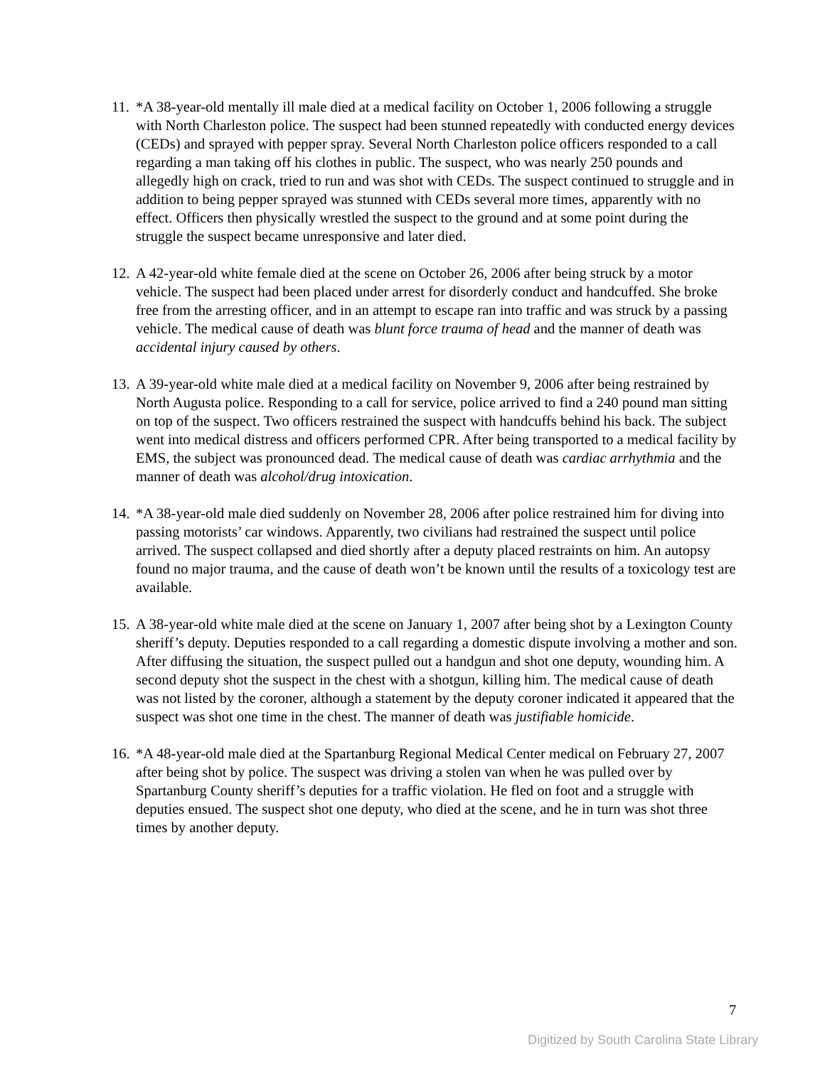11. *A 38-year-old mentally ill male died at a medical facility on October 1, 2006 following a struggle with North Charleston police. The suspect had been stunned repeatedly with conducted energy devices (CEDs) and sprayed with pepper spray. Several North Charleston police officers responded to a call regarding a man taking off his clothes in public. The suspect, who was nearly 250 pounds and allegedly high on crack, tried to run and was shot with CEDs. The suspect continued to struggle and in addition to being pepper sprayed was stunned with CEDs several more times, apparently with no effect. Officers then physically wrestled the suspect to the ground and at some point during the struggle the suspect became unresponsive and later died.
12. A 42-year-old white female died at the scene on October 26, 2006 after being struck by a motor vehicle. The suspect had been placed under arrest for disorderly conduct and handcuffed. She broke free from the arresting officer, and in an attempt to escape ran into traffic and was struck by a passing vehicle. The medical cause of death was blunt force trauma of head and the manner of death was accidental injury caused by others.
13. A 39-year-old white male died at a medical facility on November 9, 2006 after being restrained by North Augusta police. Responding to a call for service, police arrived to find a 240 pound man sitting on top of the suspect. Two officers restrained the suspect with handcuffs behind his back. The subject went into medical distress and officers performed CPR. After being transported to a medical facility by EMS, the subject was pronounced dead. The medical cause of death was cardiac arrhythmia and the manner of death was alcohol/drug intoxication.
14. *A 38-year-old male died suddenly on November 28, 2006 after police restrained him for diving into passing motorists’ car windows. Apparently, two civilians had restrained the suspect until police arrived. The suspect collapsed and died shortly after a deputy placed restraints on him. An autopsy found no major trauma, and the cause of death won’t be known until the results of a toxicology test are available.
15. A 38-year-old white male died at the scene on January 1, 2007 after being shot by a Lexington County sheriff’s deputy. Deputies responded to a call regarding a domestic dispute involving a mother and son. After diffusing the situation, the suspect pulled out a handgun and shot one deputy, wounding him. A second deputy shot the suspect in the chest with a shotgun, killing him. The medical cause of death was not listed by the coroner, although a statement by the deputy coroner indicated it appeared that the suspect was shot one time in the chest. The manner of death was justifiable homicide.
16. *A 48-year-old male died at the Spartanburg Regional Medical Center medical on February 27, 2007 after being shot by police. The suspect was driving a stolen van when he was pulled over by Spartanburg County sheriff’s deputies for a traffic violation. He fled on foot and a struggle with deputies ensued. The suspect shot one deputy, who died at the scene, and he in turn was shot three times by another deputy.
7
Digitized by South Carolina State Library